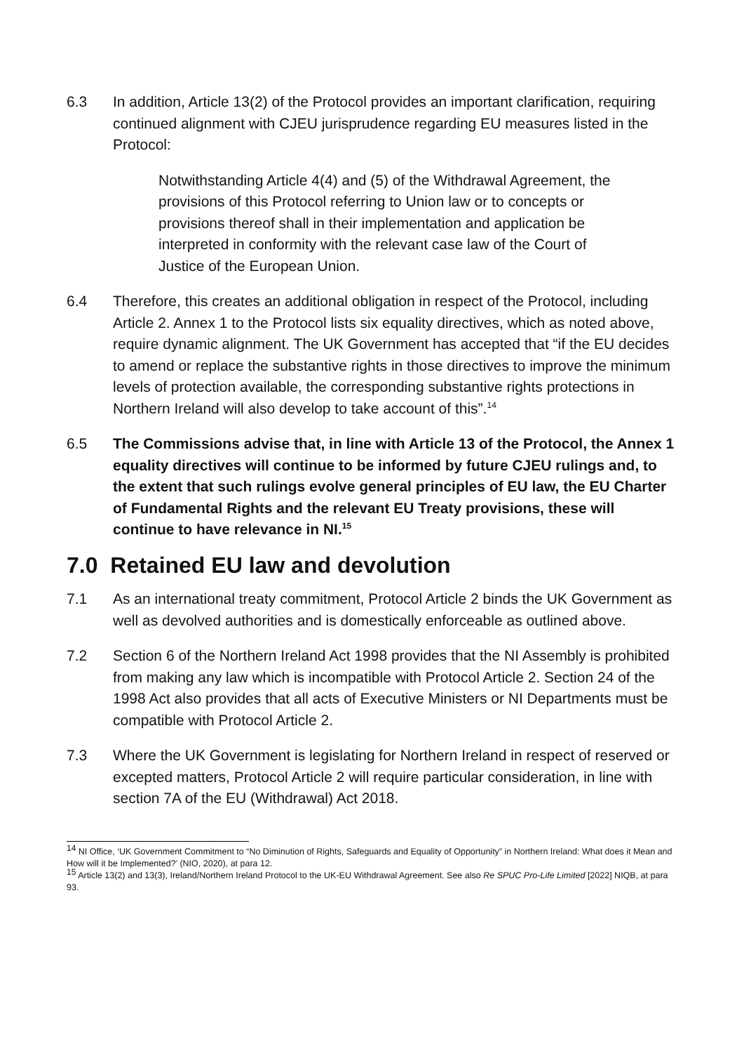6.3 In addition, Article 13(2) of the Protocol provides an important clarification, requiring continued alignment with CJEU jurisprudence regarding EU measures listed in the Protocol:
Notwithstanding Article 4(4) and (5) of the Withdrawal Agreement, the provisions of this Protocol referring to Union law or to concepts or provisions thereof shall in their implementation and application be interpreted in conformity with the relevant case law of the Court of Justice of the European Union.
6.4 Therefore, this creates an additional obligation in respect of the Protocol, including Article 2. Annex 1 to the Protocol lists six equality directives, which as noted above, require dynamic alignment. The UK Government has accepted that “if the EU decides to amend or replace the substantive rights in those directives to improve the minimum levels of protection available, the corresponding substantive rights protections in Northern Ireland will also develop to take account of this”.<sup>14</sup>
6.5 The Commissions advise that, in line with Article 13 of the Protocol, the Annex 1 equality directives will continue to be informed by future CJEU rulings and, to the extent that such rulings evolve general principles of EU law, the EU Charter of Fundamental Rights and the relevant EU Treaty provisions, these will continue to have relevance in NI.<sup>15</sup>
7.0 Retained EU law and devolution
7.1 As an international treaty commitment, Protocol Article 2 binds the UK Government as well as devolved authorities and is domestically enforceable as outlined above.
7.2 Section 6 of the Northern Ireland Act 1998 provides that the NI Assembly is prohibited from making any law which is incompatible with Protocol Article 2. Section 24 of the 1998 Act also provides that all acts of Executive Ministers or NI Departments must be compatible with Protocol Article 2.
7.3 Where the UK Government is legislating for Northern Ireland in respect of reserved or excepted matters, Protocol Article 2 will require particular consideration, in line with section 7A of the EU (Withdrawal) Act 2018.
<sup>14</sup> NI Office, ‘UK Government Commitment to “No Diminution of Rights, Safeguards and Equality of Opportunity” in Northern Ireland: What does it Mean and How will it be Implemented?’ (NIO, 2020), at para 12.
<sup>15</sup> Article 13(2) and 13(3), Ireland/Northern Ireland Protocol to the UK-EU Withdrawal Agreement. See also Re SPUC Pro-Life Limited [2022] NIQB, at para 93.